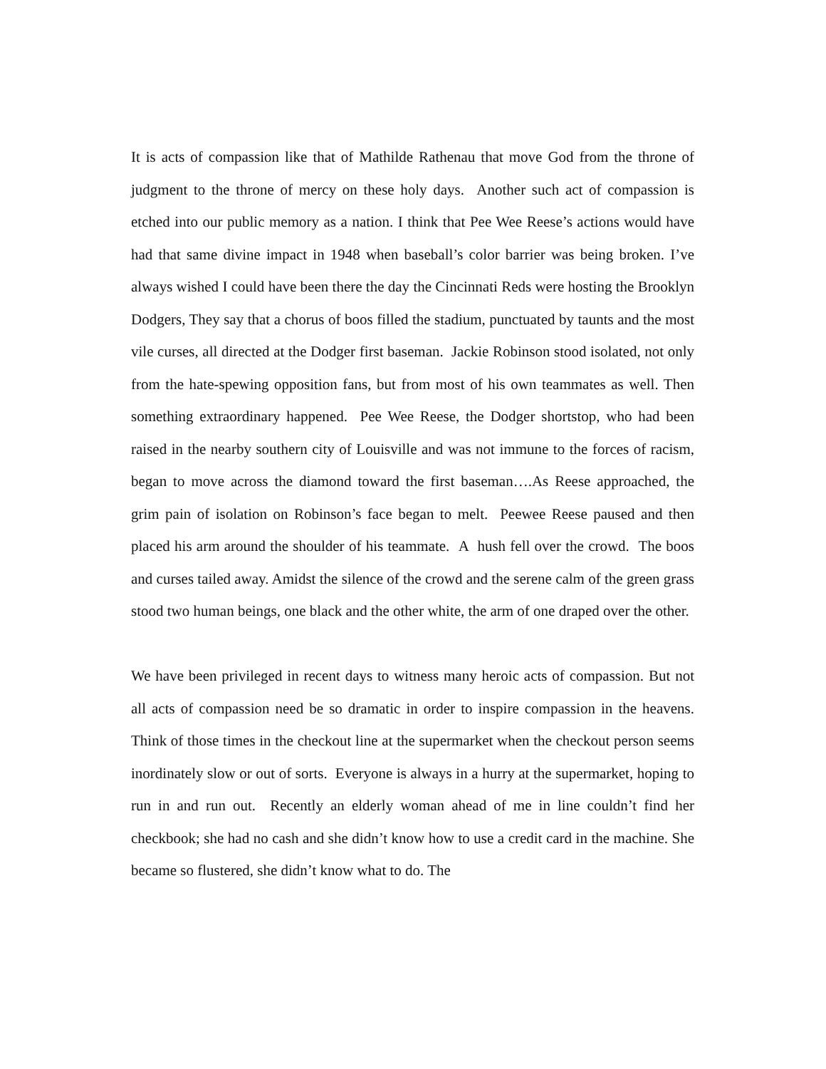It is acts of compassion like that of Mathilde Rathenau that move God from the throne of judgment to the throne of mercy on these holy days. Another such act of compassion is etched into our public memory as a nation. I think that Pee Wee Reese’s actions would have had that same divine impact in 1948 when baseball’s color barrier was being broken. I’ve always wished I could have been there the day the Cincinnati Reds were hosting the Brooklyn Dodgers, They say that a chorus of boos filled the stadium, punctuated by taunts and the most vile curses, all directed at the Dodger first baseman. Jackie Robinson stood isolated, not only from the hate-spewing opposition fans, but from most of his own teammates as well. Then something extraordinary happened. Pee Wee Reese, the Dodger shortstop, who had been raised in the nearby southern city of Louisville and was not immune to the forces of racism, began to move across the diamond toward the first baseman….As Reese approached, the grim pain of isolation on Robinson’s face began to melt. Peewee Reese paused and then placed his arm around the shoulder of his teammate. A hush fell over the crowd. The boos and curses tailed away. Amidst the silence of the crowd and the serene calm of the green grass stood two human beings, one black and the other white, the arm of one draped over the other.
We have been privileged in recent days to witness many heroic acts of compassion. But not all acts of compassion need be so dramatic in order to inspire compassion in the heavens. Think of those times in the checkout line at the supermarket when the checkout person seems inordinately slow or out of sorts. Everyone is always in a hurry at the supermarket, hoping to run in and run out. Recently an elderly woman ahead of me in line couldn’t find her checkbook; she had no cash and she didn’t know how to use a credit card in the machine. She became so flustered, she didn’t know what to do. The